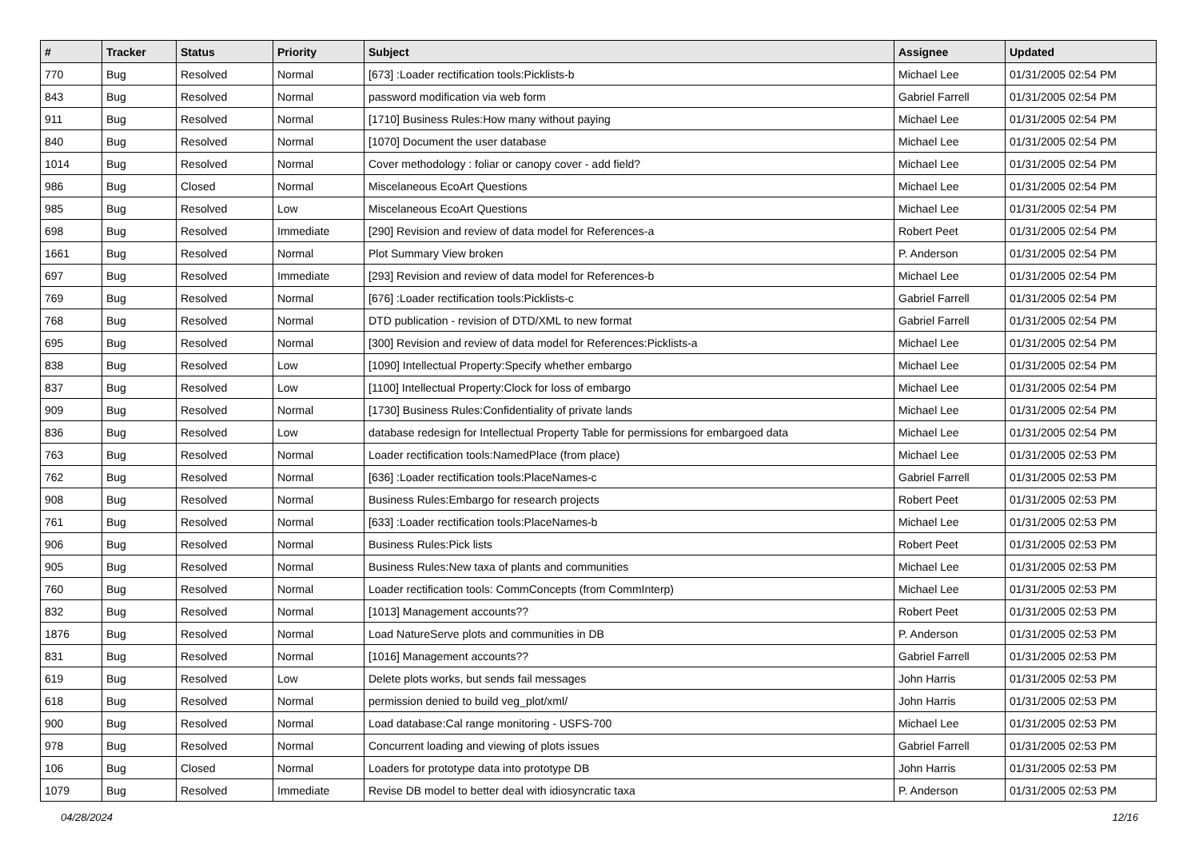| # | Tracker | Status | Priority | Subject | Assignee | Updated |
| --- | --- | --- | --- | --- | --- | --- |
| 770 | Bug | Resolved | Normal | [673] :Loader rectification tools:Picklists-b | Michael Lee | 01/31/2005 02:54 PM |
| 843 | Bug | Resolved | Normal | password modification via web form | Gabriel Farrell | 01/31/2005 02:54 PM |
| 911 | Bug | Resolved | Normal | [1710] Business Rules:How many without paying | Michael Lee | 01/31/2005 02:54 PM |
| 840 | Bug | Resolved | Normal | [1070] Document the user database | Michael Lee | 01/31/2005 02:54 PM |
| 1014 | Bug | Resolved | Normal | Cover methodology : foliar or canopy cover - add field? | Michael Lee | 01/31/2005 02:54 PM |
| 986 | Bug | Closed | Normal | Miscelaneous EcoArt Questions | Michael Lee | 01/31/2005 02:54 PM |
| 985 | Bug | Resolved | Low | Miscelaneous EcoArt Questions | Michael Lee | 01/31/2005 02:54 PM |
| 698 | Bug | Resolved | Immediate | [290] Revision and review of data model for References-a | Robert Peet | 01/31/2005 02:54 PM |
| 1661 | Bug | Resolved | Normal | Plot Summary View broken | P. Anderson | 01/31/2005 02:54 PM |
| 697 | Bug | Resolved | Immediate | [293] Revision and review of data model for References-b | Michael Lee | 01/31/2005 02:54 PM |
| 769 | Bug | Resolved | Normal | [676] :Loader rectification tools:Picklists-c | Gabriel Farrell | 01/31/2005 02:54 PM |
| 768 | Bug | Resolved | Normal | DTD publication - revision of DTD/XML to new format | Gabriel Farrell | 01/31/2005 02:54 PM |
| 695 | Bug | Resolved | Normal | [300] Revision and review of data model for References:Picklists-a | Michael Lee | 01/31/2005 02:54 PM |
| 838 | Bug | Resolved | Low | [1090] Intellectual Property:Specify whether embargo | Michael Lee | 01/31/2005 02:54 PM |
| 837 | Bug | Resolved | Low | [1100] Intellectual Property:Clock for loss of embargo | Michael Lee | 01/31/2005 02:54 PM |
| 909 | Bug | Resolved | Normal | [1730] Business Rules:Confidentiality of private lands | Michael Lee | 01/31/2005 02:54 PM |
| 836 | Bug | Resolved | Low | database redesign for Intellectual Property Table for permissions for embargoed data | Michael Lee | 01/31/2005 02:54 PM |
| 763 | Bug | Resolved | Normal | Loader rectification tools:NamedPlace (from place) | Michael Lee | 01/31/2005 02:53 PM |
| 762 | Bug | Resolved | Normal | [636] :Loader rectification tools:PlaceNames-c | Gabriel Farrell | 01/31/2005 02:53 PM |
| 908 | Bug | Resolved | Normal | Business Rules:Embargo for research projects | Robert Peet | 01/31/2005 02:53 PM |
| 761 | Bug | Resolved | Normal | [633] :Loader rectification tools:PlaceNames-b | Michael Lee | 01/31/2005 02:53 PM |
| 906 | Bug | Resolved | Normal | Business Rules:Pick lists | Robert Peet | 01/31/2005 02:53 PM |
| 905 | Bug | Resolved | Normal | Business Rules:New taxa of plants and communities | Michael Lee | 01/31/2005 02:53 PM |
| 760 | Bug | Resolved | Normal | Loader rectification tools: CommConcepts (from CommInterp) | Michael Lee | 01/31/2005 02:53 PM |
| 832 | Bug | Resolved | Normal | [1013] Management accounts?? | Robert Peet | 01/31/2005 02:53 PM |
| 1876 | Bug | Resolved | Normal | Load NatureServe plots and communities in DB | P. Anderson | 01/31/2005 02:53 PM |
| 831 | Bug | Resolved | Normal | [1016] Management accounts?? | Gabriel Farrell | 01/31/2005 02:53 PM |
| 619 | Bug | Resolved | Low | Delete plots works, but sends fail messages | John Harris | 01/31/2005 02:53 PM |
| 618 | Bug | Resolved | Normal | permission denied to build veg_plot/xml/ | John Harris | 01/31/2005 02:53 PM |
| 900 | Bug | Resolved | Normal | Load database:Cal range monitoring - USFS-700 | Michael Lee | 01/31/2005 02:53 PM |
| 978 | Bug | Resolved | Normal | Concurrent loading and viewing of plots issues | Gabriel Farrell | 01/31/2005 02:53 PM |
| 106 | Bug | Closed | Normal | Loaders for prototype data into prototype DB | John Harris | 01/31/2005 02:53 PM |
| 1079 | Bug | Resolved | Immediate | Revise DB model to better deal with idiosyncratic taxa | P. Anderson | 01/31/2005 02:53 PM |
04/28/2024 12/16